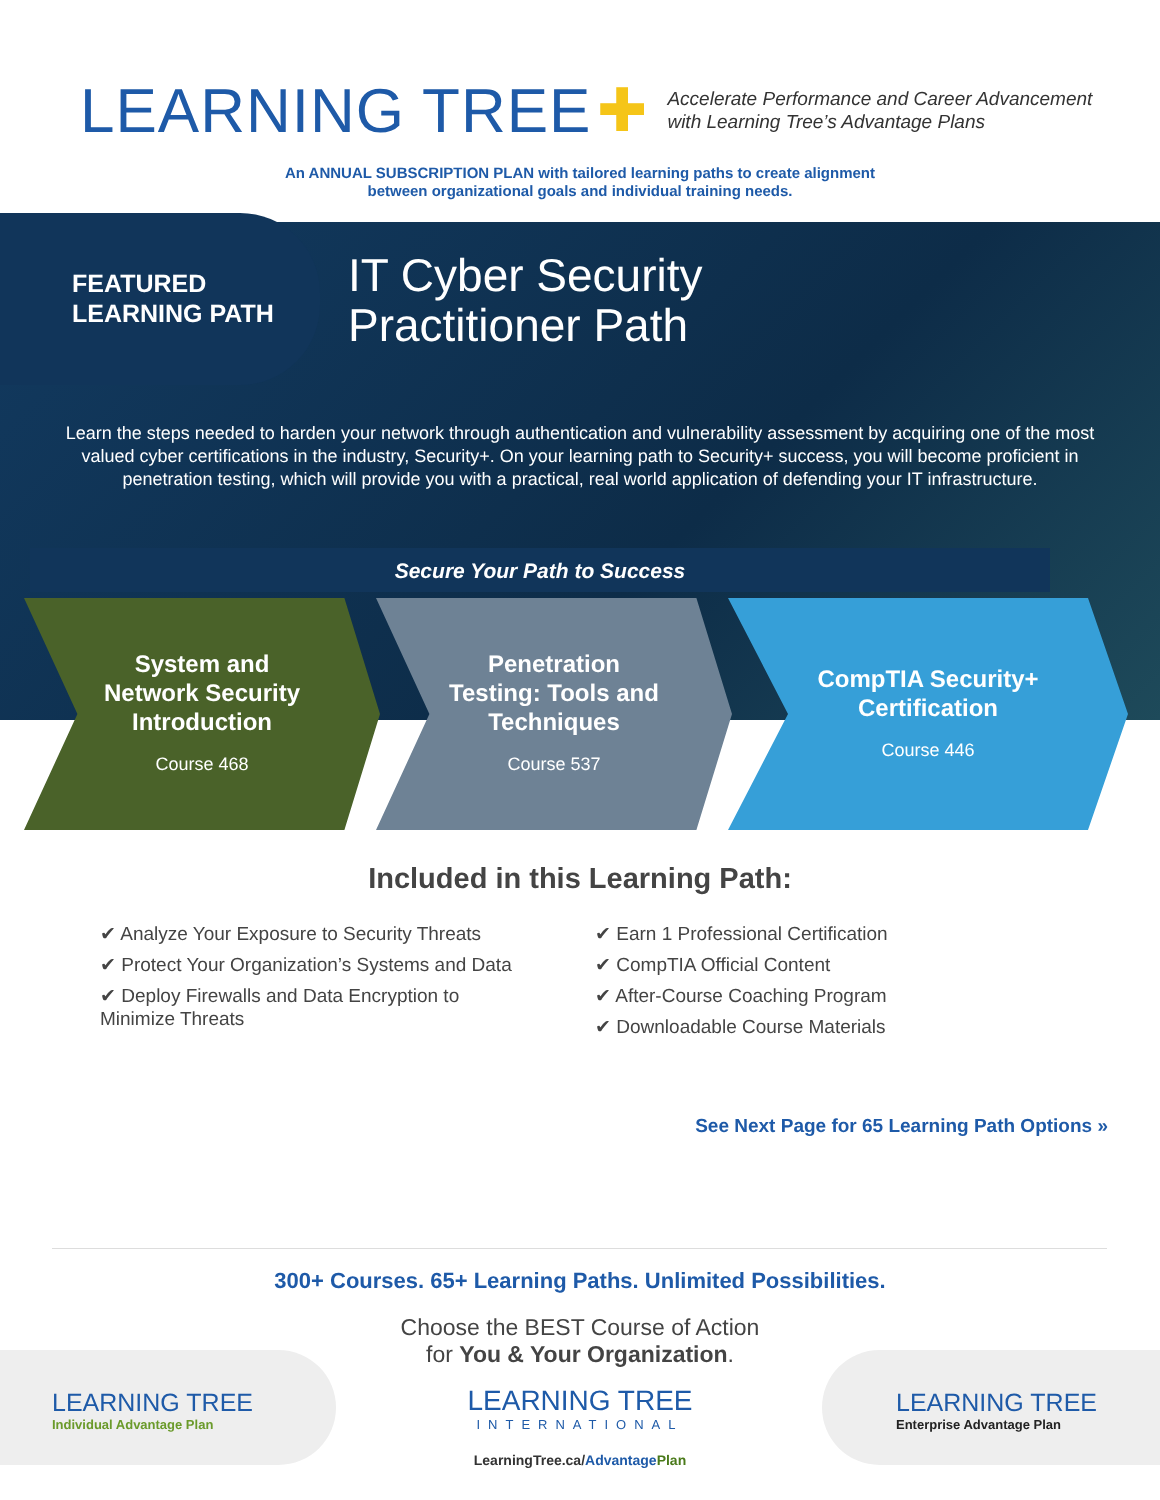LEARNING TREE ✚
Accelerate Performance and Career Advancement
with Learning Tree’s Advantage Plans
An ANNUAL SUBSCRIPTION PLAN with tailored learning paths to create alignment
between organizational goals and individual training needs.
FEATURED
LEARNING PATH
IT Cyber Security
Practitioner Path
Learn the steps needed to harden your network through authentication and vulnerability assessment by acquiring one of the most valued cyber certifications in the industry, Security+. On your learning path to Security+ success, you will become proficient in penetration testing, which will provide you with a practical, real world application of defending your IT infrastructure.
Secure Your Path to Success
System and
Network Security
Introduction
Course 468
Penetration
Testing: Tools and
Techniques
Course 537
CompTIA Security+
Certification
Course 446
Included in this Learning Path:
✔ Analyze Your Exposure to Security Threats
✔ Protect Your Organization’s Systems and Data
✔ Deploy Firewalls and Data Encryption to Minimize Threats
✔ Earn 1 Professional Certification
✔ CompTIA Official Content
✔ After-Course Coaching Program
✔ Downloadable Course Materials
See Next Page for 65 Learning Path Options »
300+ Courses. 65+ Learning Paths. Unlimited Possibilities.
Choose the BEST Course of Action
for You & Your Organization.
LEARNING TREE
Individual Advantage Plan
LEARNING TREE
INTERNATIONAL
LEARNING TREE
Enterprise Advantage Plan
LearningTree.ca/Advantage Plan